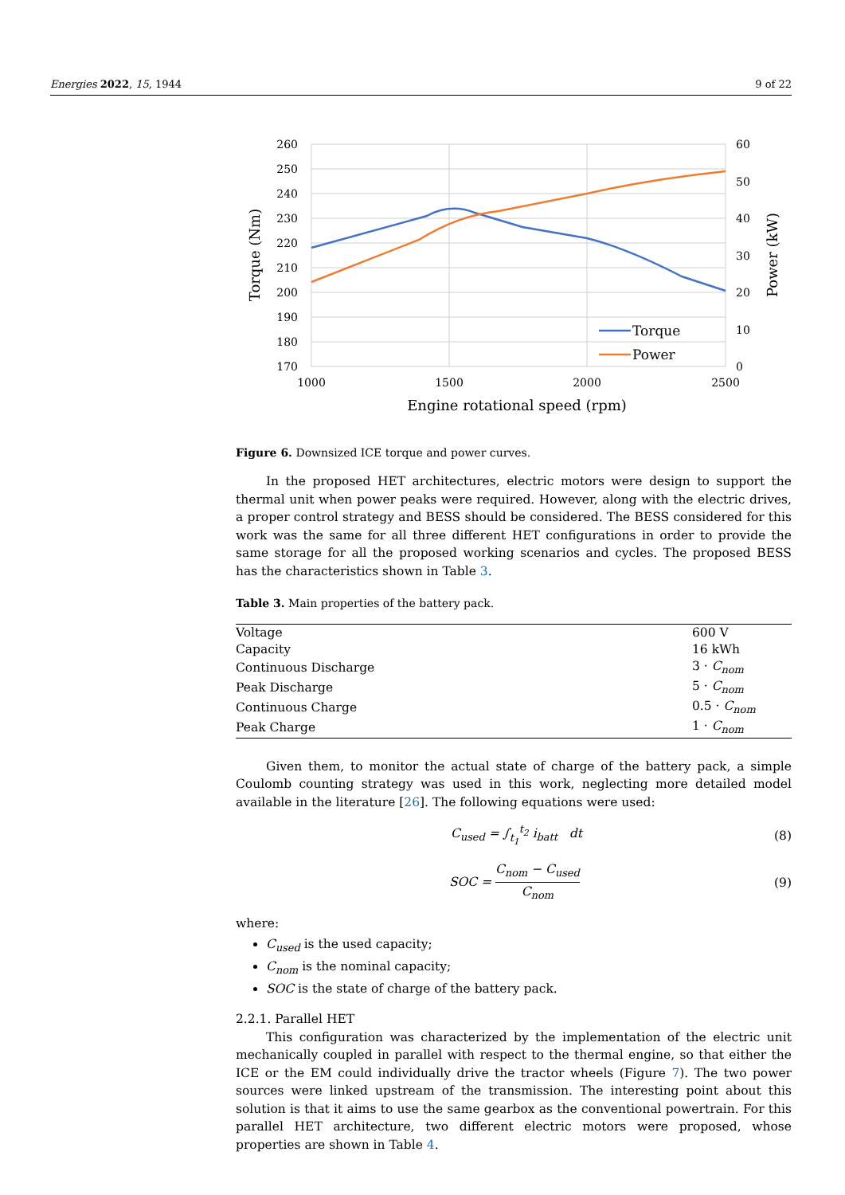Energies 2022, 15, 1944 9 of 22
260
250
240
230
220
210
200
190
180
170
60
50
40
30
20
10
0
1000
1500
2000
2500
Engine rotational speed (rpm)
Torque (Nm)
Power (kW)
Torque
Power
Figure 6. Downsized ICE torque and power curves.
In the proposed HET architectures, electric motors were design to support the thermal unit when power peaks were required. However, along with the electric drives, a proper control strategy and BESS should be considered. The BESS considered for this work was the same for all three different HET configurations in order to provide the same storage for all the proposed working scenarios and cycles. The proposed BESS has the characteristics shown in Table 3.
Table 3. Main properties of the battery pack.
| Voltage | 600 V |
| Capacity | 16 kWh |
| Continuous Discharge | 3 · C<sub>nom</sub> |
| Peak Discharge | 5 · C<sub>nom</sub> |
| Continuous Charge | 0.5 · C<sub>nom</sub> |
| Peak Charge | 1 · C<sub>nom</sub> |
Given them, to monitor the actual state of charge of the battery pack, a simple Coulomb counting strategy was used in this work, neglecting more detailed model available in the literature [26]. The following equations were used:
C<sub>used</sub> = ∫<sub>t<sub>1</sub></sub><sup>t<sub>2</sub></sup> i<sub>batt</sub> dt (8)
SOC = C<sub>nom</sub> − C<sub>used</sub> C<sub>nom</sub> (9)
where:
C<sub>used</sub> is the used capacity;
C<sub>nom</sub> is the nominal capacity;
SOC is the state of charge of the battery pack.
2.2.1. Parallel HET
This configuration was characterized by the implementation of the electric unit mechanically coupled in parallel with respect to the thermal engine, so that either the ICE or the EM could individually drive the tractor wheels (Figure 7). The two power sources were linked upstream of the transmission. The interesting point about this solution is that it aims to use the same gearbox as the conventional powertrain. For this parallel HET architecture, two different electric motors were proposed, whose properties are shown in Table 4.